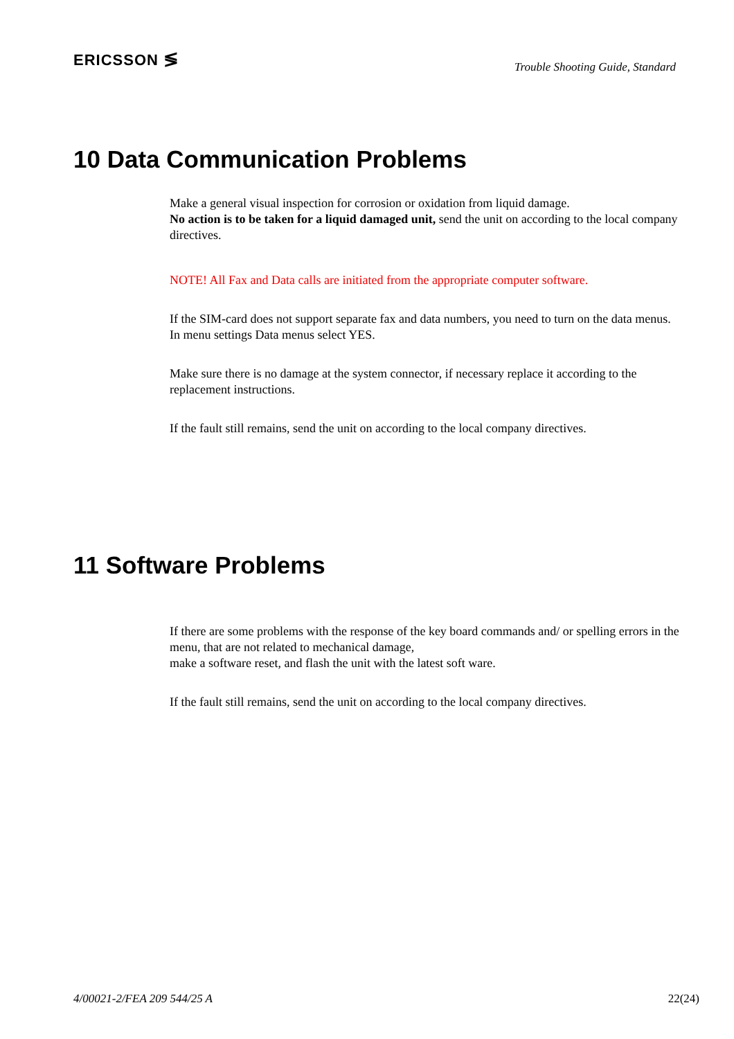ERICSSON ≶
Trouble Shooting Guide, Standard
10 Data Communication Problems
Make a general visual inspection for corrosion or oxidation from liquid damage.
No action is to be taken for a liquid damaged unit, send the unit on according to the local company directives.
NOTE! All Fax and Data calls are initiated from the appropriate computer software.
If the SIM-card does not support separate fax and data numbers, you need to turn on the data menus.
In menu settings Data menus select YES.
Make sure there is no damage at the system connector, if necessary replace it according to the replacement instructions.
If the fault still remains, send the unit on according to the local company directives.
11 Software Problems
If there are some problems with the response of the key board commands and/ or spelling errors in the menu, that are not related to mechanical damage,
make a software reset, and flash the unit with the latest soft ware.
If the fault still remains, send the unit on according to the local company directives.
4/00021-2/FEA 209 544/25 A 22(24)